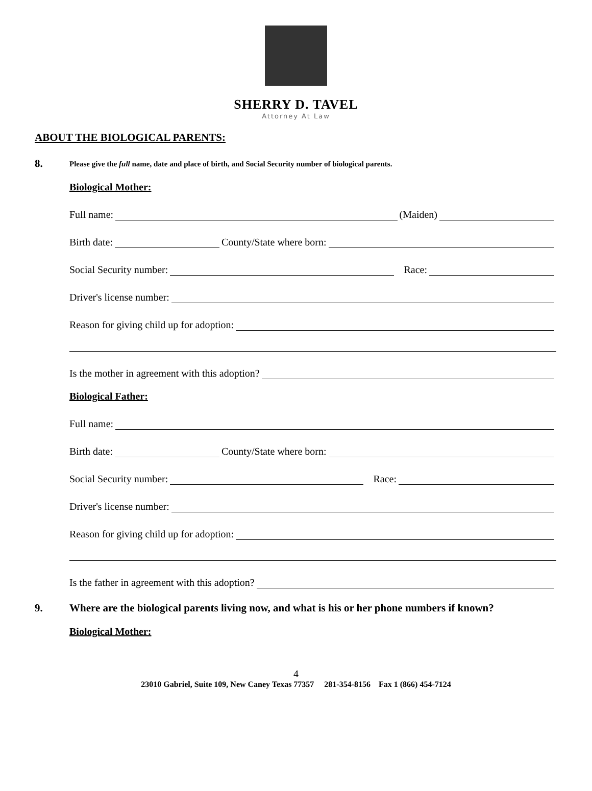SHERRY D. TAVEL
Attorney At Law
ABOUT THE BIOLOGICAL PARENTS:
8.
Please give the full name, date and place of birth, and Social Security number of biological parents.
Biological Mother:
Full name: (Maiden)
Birth date: County/State where born:
Social Security number: Race:
Driver's license number:
Reason for giving child up for adoption:
Is the mother in agreement with this adoption?
Biological Father:
Full name:
Birth date: County/State where born:
Social Security number: Race:
Driver's license number:
Reason for giving child up for adoption:
Is the father in agreement with this adoption?
9. Where are the biological parents living now, and what is his or her phone numbers if known?
Biological Mother:
4
23010 Gabriel, Suite 109, New Caney Texas 77357 281-354-8156 Fax 1 (866) 454-7124